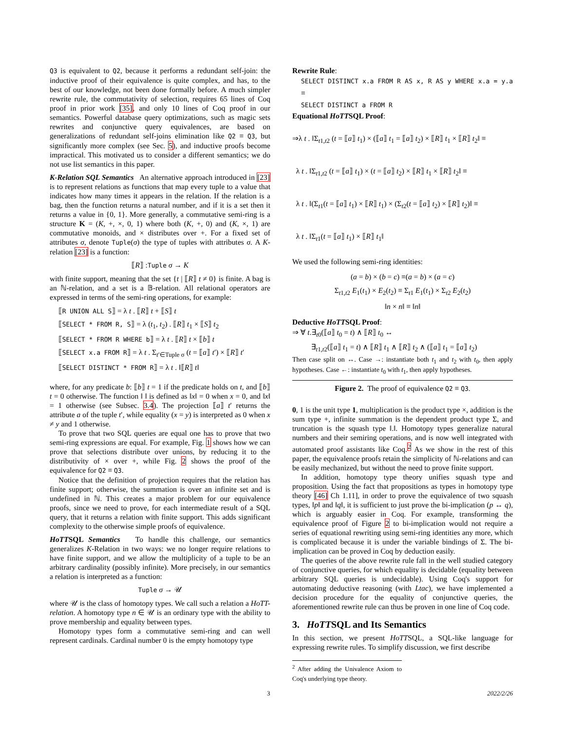Q3 is equivalent to Q2, because it performs a redundant self-join: the inductive proof of their equivalence is quite complex, and has, to the best of our knowledge, not been done formally before. A much simpler rewrite rule, the commutativity of selection, requires 65 lines of Coq proof in prior work [35], and only 10 lines of Coq proof in our semantics. Powerful database query optimizations, such as magic sets rewrites and conjunctive query equivalences, are based on generalizations of redundant self-joins elimination like Q2 ≡ Q3, but significantly more complex (see Sec. 5), and inductive proofs become impractical. This motivated us to consider a different semantics; we do not use list semantics in this paper.
K-Relation SQL Semantics An alternative approach introduced in [23] is to represent relations as functions that map every tuple to a value that indicates how many times it appears in the relation. If the relation is a bag, then the function returns a natural number, and if it is a set then it returns a value in {0, 1}. More generally, a commutative semi-ring is a structure K = (K, +, ×, 0, 1) where both (K, +, 0) and (K, ×, 1) are commutative monoids, and × distributes over +. For a fixed set of attributes σ, denote Tuple(σ) the type of tuples with attributes σ. A K-relation [23] is a function:
⟦R⟧ :Tuple σ → K
with finite support, meaning that the set {t | ⟦R⟧ t ≠ 0} is finite. A bag is an ℕ-relation, and a set is a 𝔹-relation. All relational operators are expressed in terms of the semi-ring operations, for example:
⟦R UNION ALL S⟧ = λ t . ⟦R⟧ t + ⟦S⟧ t
⟦SELECT * FROM R, S⟧ = λ (t<sub>1</sub>, t<sub>2</sub>) . ⟦R⟧ t<sub>1</sub> × ⟦S⟧ t<sub>2</sub>
⟦SELECT * FROM R WHERE b⟧ = λ t . ⟦R⟧ t × ⟦b⟧ t
⟦SELECT x.a FROM R⟧ = λ t . Σ<sub>t′∈Tuple σ</sub> (t = ⟦a⟧ t′) × ⟦R⟧ t′
⟦SELECT DISTINCT * FROM R⟧ = λ t . ‖⟦R⟧ t‖
where, for any predicate b: ⟦b⟧ t = 1 if the predicate holds on t, and ⟦b⟧ t = 0 otherwise. The function ‖ ‖ is defined as ‖x‖ = 0 when x = 0, and ‖x‖ = 1 otherwise (see Subsec. 3.4). The projection ⟦a⟧ t′ returns the attribute a of the tuple t′, while equality (x = y) is interpreted as 0 when x ≠ y and 1 otherwise.
To prove that two SQL queries are equal one has to prove that two semi-ring expressions are equal. For example, Fig. 1 shows how we can prove that selections distribute over unions, by reducing it to the distributivity of × over +, while Fig. 2 shows the proof of the equivalence for Q2 ≡ Q3.
Notice that the definition of projection requires that the relation has finite support; otherwise, the summation is over an infinite set and is undefined in ℕ. This creates a major problem for our equivalence proofs, since we need to prove, for each intermediate result of a SQL query, that it returns a relation with finite support. This adds significant complexity to the otherwise simple proofs of equivalence.
HoTTSQL Semantics To handle this challenge, our semantics generalizes K-Relation in two ways: we no longer require relations to have finite support, and we allow the multiplicity of a tuple to be an arbitrary cardinality (possibly infinite). More precisely, in our semantics a relation is interpreted as a function:
Tuple σ → 𝒰
where 𝒰 is the class of homotopy types. We call such a relation a HoTT-relation. A homotopy type n ∈ 𝒰 is an ordinary type with the ability to prove membership and equality between types.
Homotopy types form a commutative semi-ring and can well represent cardinals. Cardinal number 0 is the empty homotopy type
Rewrite Rule:
SELECT DISTINCT x.a FROM R AS x, R AS y WHERE x.a = y.a ≡
SELECT DISTINCT a FROM R
Equational HoTTSQL Proof:
⇒λ t . ‖Σ<sub>t1,t2</sub> (t = ⟦a⟧ t<sub>1</sub>) × (⟦a⟧ t<sub>1</sub> = ⟦a⟧ t<sub>2</sub>) × ⟦R⟧ t<sub>1</sub> × ⟦R⟧ t<sub>2</sub>‖ ≡
λ t . ‖Σ<sub>t1,t2</sub> (t = ⟦a⟧ t<sub>1</sub>) × (t = ⟦a⟧ t<sub>2</sub>) × ⟦R⟧ t<sub>1</sub> × ⟦R⟧ t<sub>2</sub>‖ ≡
λ t . ‖(Σ<sub>t1</sub>(t = ⟦a⟧ t<sub>1</sub>) × ⟦R⟧ t<sub>1</sub>) × (Σ<sub>t2</sub>(t = ⟦a⟧ t<sub>2</sub>) × ⟦R⟧ t<sub>2</sub>)‖ ≡
λ t . ‖Σ<sub>t1</sub>(t = ⟦a⟧ t<sub>1</sub>) × ⟦R⟧ t<sub>1</sub>‖
We used the following semi-ring identities:
(a = b) × (b = c) ≡(a = b) × (a = c)
Σ<sub>t1,t2</sub> E<sub>1</sub>(t<sub>1</sub>) × E<sub>2</sub>(t<sub>2</sub>) ≡ Σ<sub>t1</sub> E<sub>1</sub>(t<sub>1</sub>) × Σ<sub>t2</sub> E<sub>2</sub>(t<sub>2</sub>)
‖n × n‖ ≡ ‖n‖
Deductive HoTTSQL Proof:
⇒ ∀ t.∃<sub>t0</sub>(⟦a⟧ t<sub>0</sub> = t) ∧ ⟦R⟧ t<sub>0</sub> ↔
∃<sub>t1,t2</sub>(⟦a⟧ t<sub>1</sub> = t) ∧ ⟦R⟧ t<sub>1</sub> ∧ ⟦R⟧ t<sub>2</sub> ∧ (⟦a⟧ t<sub>1</sub> = ⟦a⟧ t<sub>2</sub>)
Then case split on ↔. Case →: instantiate both t<sub>1</sub> and t<sub>2</sub> with t<sub>0</sub>, then apply hypotheses. Case ←: instantiate t<sub>0</sub> with t<sub>1</sub>, then apply hypotheses.
Figure 2. The proof of equivalence Q2 ≡ Q3.
0, 1 is the unit type 1, multiplication is the product type ×, addition is the sum type +, infinite summation is the dependent product type Σ, and truncation is the squash type ‖.‖. Homotopy types generalize natural numbers and their semiring operations, and is now well integrated with automated proof assistants like Coq.<sup>2</sup> As we show in the rest of this paper, the equivalence proofs retain the simplicity of ℕ-relations and can be easily mechanized, but without the need to prove finite support.
In addition, homotopy type theory unifies squash type and proposition. Using the fact that propositions as types in homotopy type theory [46] Ch 1.11], in order to prove the equivalence of two squash types, ‖p‖ and ‖q‖, it is sufficient to just prove the bi-implication (p ↔ q), which is arguably easier in Coq. For example, transforming the equivalence proof of Figure 2 to bi-implication would not require a series of equational rewriting using semi-ring identities any more, which is complicated because it is under the variable bindings of Σ. The bi-implication can be proved in Coq by deduction easily.
The queries of the above rewrite rule fall in the well studied category of conjunctive queries, for which equality is decidable (equality between arbitrary SQL queries is undecidable). Using Coq's support for automating deductive reasoning (with Ltac), we have implemented a decision procedure for the equality of conjunctive queries, the aforementioned rewrite rule can thus be proven in one line of Coq code.
3. HoTTSQL and Its Semantics
In this section, we present HoTTSQL, a SQL-like language for expressing rewrite rules. To simplify discussion, we first describe
<sup>2</sup> After adding the Univalence Axiom to Coq's underlying type theory.
3 2022/2/26